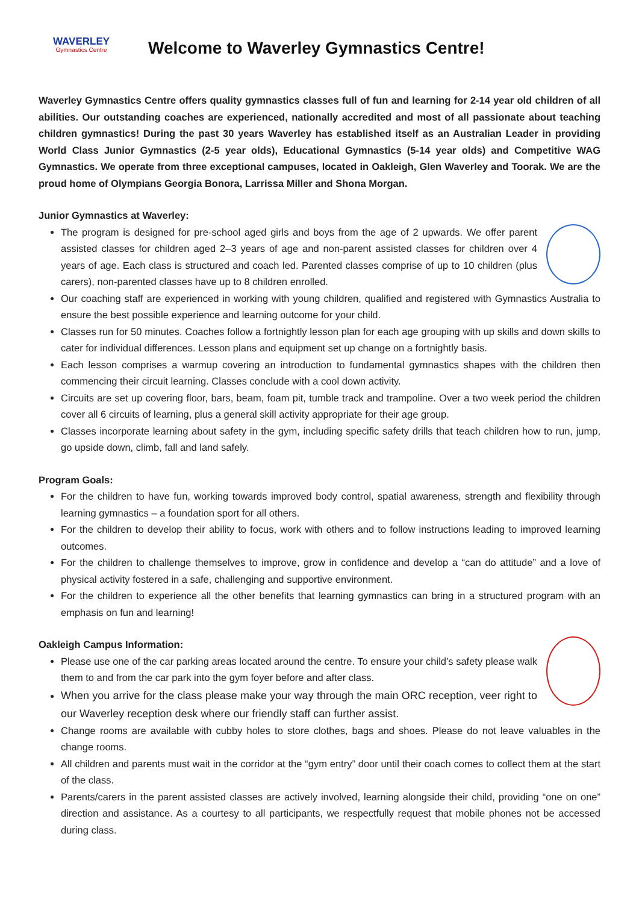WAVERLEY
Gymnastics Centre
Welcome to Waverley Gymnastics Centre!
Waverley Gymnastics Centre offers quality gymnastics classes full of fun and learning for 2-14 year old children of all abilities. Our outstanding coaches are experienced, nationally accredited and most of all passionate about teaching children gymnastics! During the past 30 years Waverley has established itself as an Australian Leader in providing World Class Junior Gymnastics (2-5 year olds), Educational Gymnastics (5-14 year olds) and Competitive WAG Gymnastics. We operate from three exceptional campuses, located in Oakleigh, Glen Waverley and Toorak. We are the proud home of Olympians Georgia Bonora, Larrissa Miller and Shona Morgan.
Junior Gymnastics at Waverley:
The program is designed for pre-school aged girls and boys from the age of 2 upwards. We offer parent assisted classes for children aged 2–3 years of age and non-parent assisted classes for children over 4 years of age. Each class is structured and coach led. Parented classes comprise of up to 10 children (plus carers), non-parented classes have up to 8 children enrolled.
Our coaching staff are experienced in working with young children, qualified and registered with Gymnastics Australia to ensure the best possible experience and learning outcome for your child.
Classes run for 50 minutes. Coaches follow a fortnightly lesson plan for each age grouping with up skills and down skills to cater for individual differences. Lesson plans and equipment set up change on a fortnightly basis.
Each lesson comprises a warmup covering an introduction to fundamental gymnastics shapes with the children then commencing their circuit learning. Classes conclude with a cool down activity.
Circuits are set up covering floor, bars, beam, foam pit, tumble track and trampoline. Over a two week period the children cover all 6 circuits of learning, plus a general skill activity appropriate for their age group.
Classes incorporate learning about safety in the gym, including specific safety drills that teach children how to run, jump, go upside down, climb, fall and land safely.
Program Goals:
For the children to have fun, working towards improved body control, spatial awareness, strength and flexibility through learning gymnastics – a foundation sport for all others.
For the children to develop their ability to focus, work with others and to follow instructions leading to improved learning outcomes.
For the children to challenge themselves to improve, grow in confidence and develop a “can do attitude” and a love of physical activity fostered in a safe, challenging and supportive environment.
For the children to experience all the other benefits that learning gymnastics can bring in a structured program with an emphasis on fun and learning!
Oakleigh Campus Information:
Please use one of the car parking areas located around the centre. To ensure your child’s safety please walk them to and from the car park into the gym foyer before and after class.
When you arrive for the class please make your way through the main ORC reception, veer right to our Waverley reception desk where our friendly staff can further assist.
Change rooms are available with cubby holes to store clothes, bags and shoes. Please do not leave valuables in the change rooms.
All children and parents must wait in the corridor at the “gym entry” door until their coach comes to collect them at the start of the class.
Parents/carers in the parent assisted classes are actively involved, learning alongside their child, providing “one on one” direction and assistance. As a courtesy to all participants, we respectfully request that mobile phones not be accessed during class.